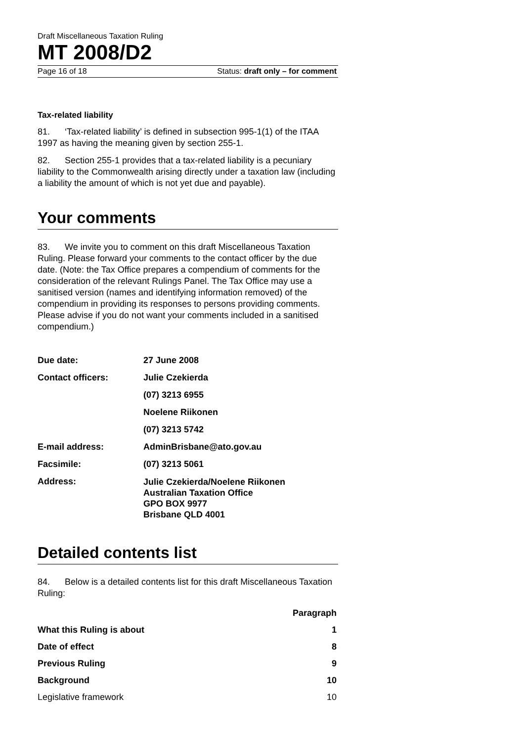Draft Miscellaneous Taxation Ruling
MT 2008/D2
Page 16 of 18 Status: draft only – for comment
Tax-related liability
81. ‘Tax-related liability’ is defined in subsection 995-1(1) of the ITAA 1997 as having the meaning given by section 255-1.
82. Section 255-1 provides that a tax-related liability is a pecuniary liability to the Commonwealth arising directly under a taxation law (including a liability the amount of which is not yet due and payable).
Your comments
83. We invite you to comment on this draft Miscellaneous Taxation Ruling. Please forward your comments to the contact officer by the due date. (Note: the Tax Office prepares a compendium of comments for the consideration of the relevant Rulings Panel. The Tax Office may use a sanitised version (names and identifying information removed) of the compendium in providing its responses to persons providing comments. Please advise if you do not want your comments included in a sanitised compendium.)
| Due date: | 27 June 2008 |
| Contact officers: | Julie Czekierda |
| | (07) 3213 6955 |
| | Noelene Riikonen |
| | (07) 3213 5742 |
| E-mail address: | AdminBrisbane@ato.gov.au |
| Facsimile: | (07) 3213 5061 |
| Address: | Julie Czekierda/Noelene Riikonen Australian Taxation Office GPO BOX 9977 Brisbane QLD 4001 |
Detailed contents list
84. Below is a detailed contents list for this draft Miscellaneous Taxation Ruling:
| | Paragraph |
| --- | --- |
| What this Ruling is about | 1 |
| Date of effect | 8 |
| Previous Ruling | 9 |
| Background | 10 |
| Legislative framework | 10 |